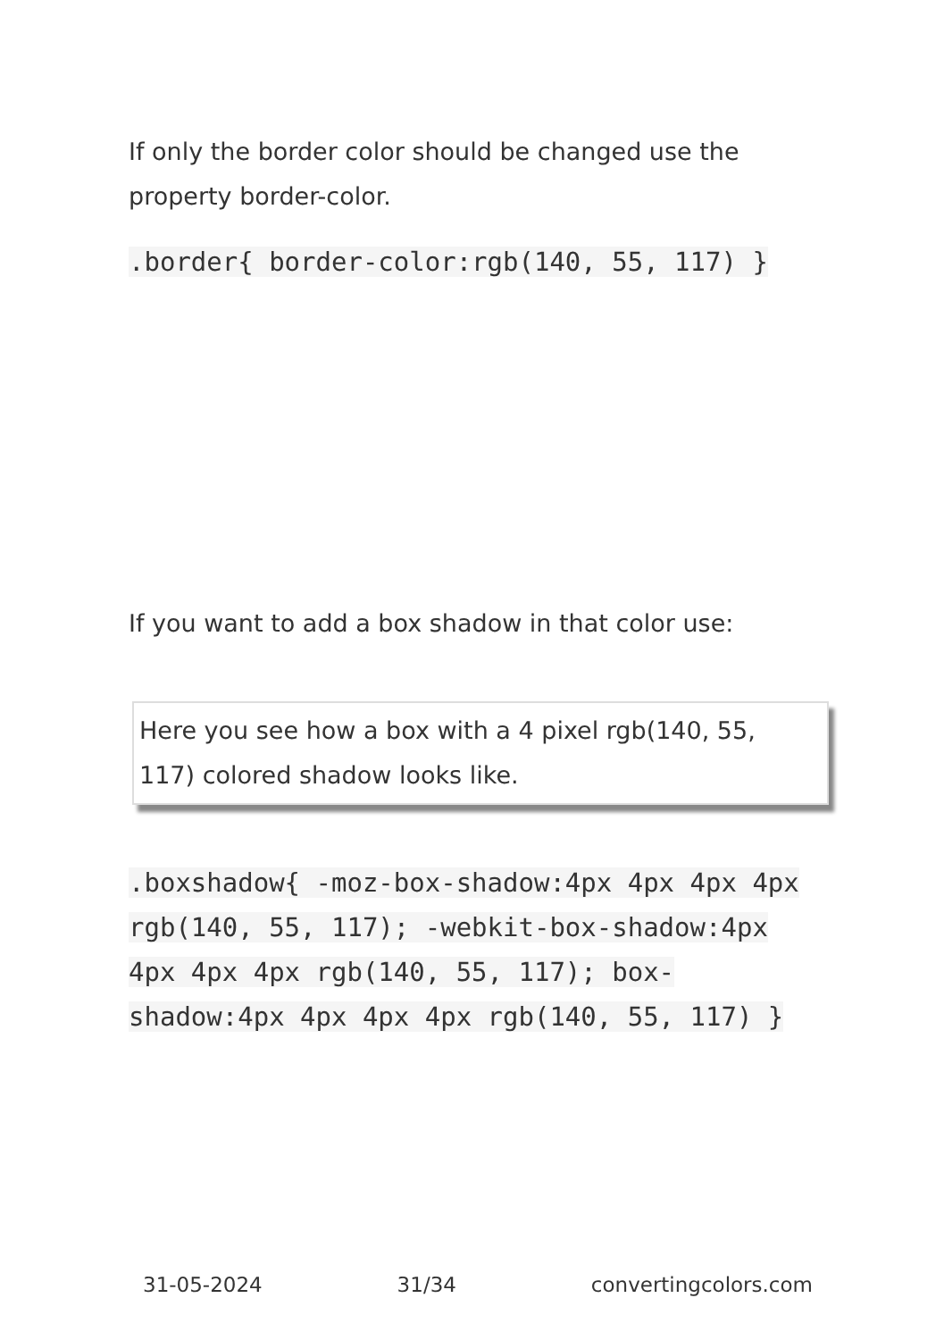If only the border color should be changed use the property border-color.
.border{ border-color:rgb(140, 55, 117) }
If you want to add a box shadow in that color use:
Here you see how a box with a 4 pixel rgb(140, 55, 117) colored shadow looks like.
.boxshadow{ -moz-box-shadow:4px 4px 4px 4px rgb(140, 55, 117); -webkit-box-shadow:4px 4px 4px 4px rgb(140, 55, 117); box-shadow:4px 4px 4px 4px rgb(140, 55, 117) }
31-05-2024 31/34 convertingcolors.com